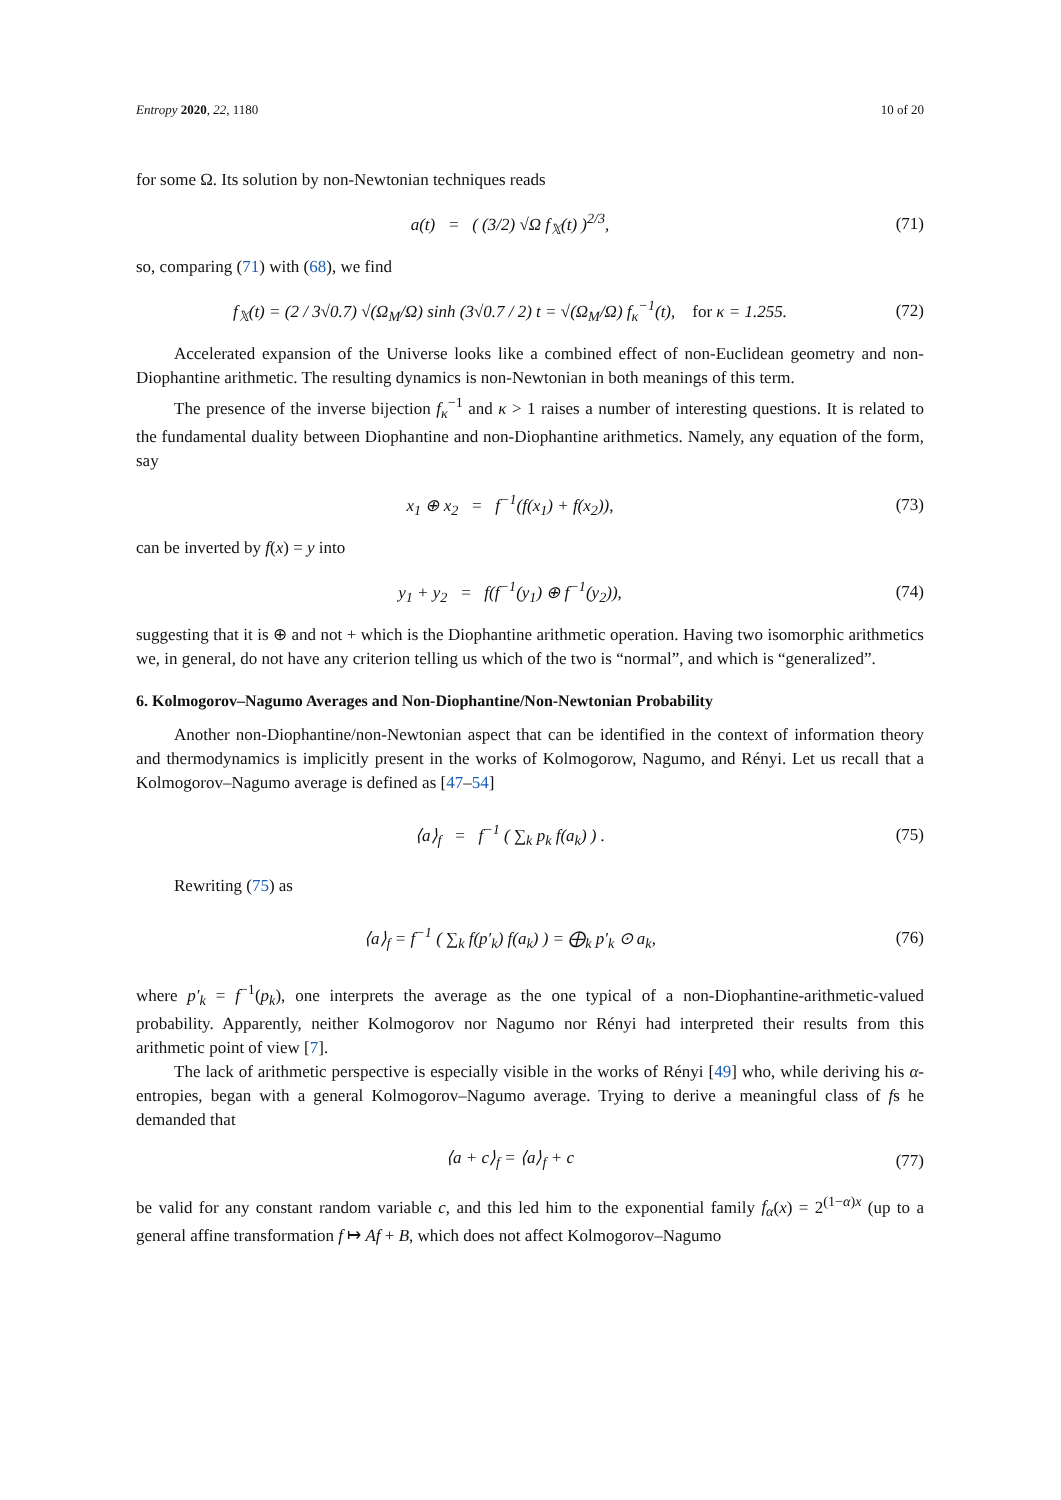Entropy 2020, 22, 1180 10 of 20
for some Ω. Its solution by non-Newtonian techniques reads
a(t) = ( (3/2) √Ω f<sub>𝕏</sub>(t) )<sup>2/3</sup>, (71)
so, comparing (71) with (68), we find
f<sub>𝕏</sub>(t) = (2 / 3√0.7) √(Ω<sub>M</sub>/Ω) sinh (3√0.7 / 2) t = √(Ω<sub>M</sub>/Ω) f<sub>κ</sub><sup>−1</sup>(t), for κ = 1.255. (72)
Accelerated expansion of the Universe looks like a combined effect of non-Euclidean geometry and non-Diophantine arithmetic. The resulting dynamics is non-Newtonian in both meanings of this term.
The presence of the inverse bijection f<sub>κ</sub><sup>−1</sup> and κ > 1 raises a number of interesting questions. It is related to the fundamental duality between Diophantine and non-Diophantine arithmetics. Namely, any equation of the form, say
x<sub>1</sub> ⊕ x<sub>2</sub> = f<sup>−1</sup>(f(x<sub>1</sub>) + f(x<sub>2</sub>)), (73)
can be inverted by f(x) = y into
y<sub>1</sub> + y<sub>2</sub> = f(f<sup>−1</sup>(y<sub>1</sub>) ⊕ f<sup>−1</sup>(y<sub>2</sub>)), (74)
suggesting that it is ⊕ and not + which is the Diophantine arithmetic operation. Having two isomorphic arithmetics we, in general, do not have any criterion telling us which of the two is “normal”, and which is “generalized”.
6. Kolmogorov–Nagumo Averages and Non-Diophantine/Non-Newtonian Probability
Another non-Diophantine/non-Newtonian aspect that can be identified in the context of information theory and thermodynamics is implicitly present in the works of Kolmogorow, Nagumo, and Rényi. Let us recall that a Kolmogorov–Nagumo average is defined as [47–54]
⟨a⟩<sub>f</sub> = f<sup>−1</sup> ( ∑<sub>k</sub> p<sub>k</sub> f(a<sub>k</sub>) ) . (75)
Rewriting (75) as
⟨a⟩<sub>f</sub> = f<sup>−1</sup> ( ∑<sub>k</sub> f(p′<sub>k</sub>) f(a<sub>k</sub>) ) = ⨁<sub>k</sub> p′<sub>k</sub> ⊙ a<sub>k</sub>, (76)
where p′<sub>k</sub> = f<sup>−1</sup>(p<sub>k</sub>), one interprets the average as the one typical of a non-Diophantine-arithmetic-valued probability. Apparently, neither Kolmogorov nor Nagumo nor Rényi had interpreted their results from this arithmetic point of view [7].
The lack of arithmetic perspective is especially visible in the works of Rényi [49] who, while deriving his α-entropies, began with a general Kolmogorov–Nagumo average. Trying to derive a meaningful class of fs he demanded that
⟨a + c⟩<sub>f</sub> = ⟨a⟩<sub>f</sub> + c (77)
be valid for any constant random variable c, and this led him to the exponential family f<sub>α</sub>(x) = 2<sup>(1−α)x</sup> (up to a general affine transformation f ↦ Af + B, which does not affect Kolmogorov–Nagumo